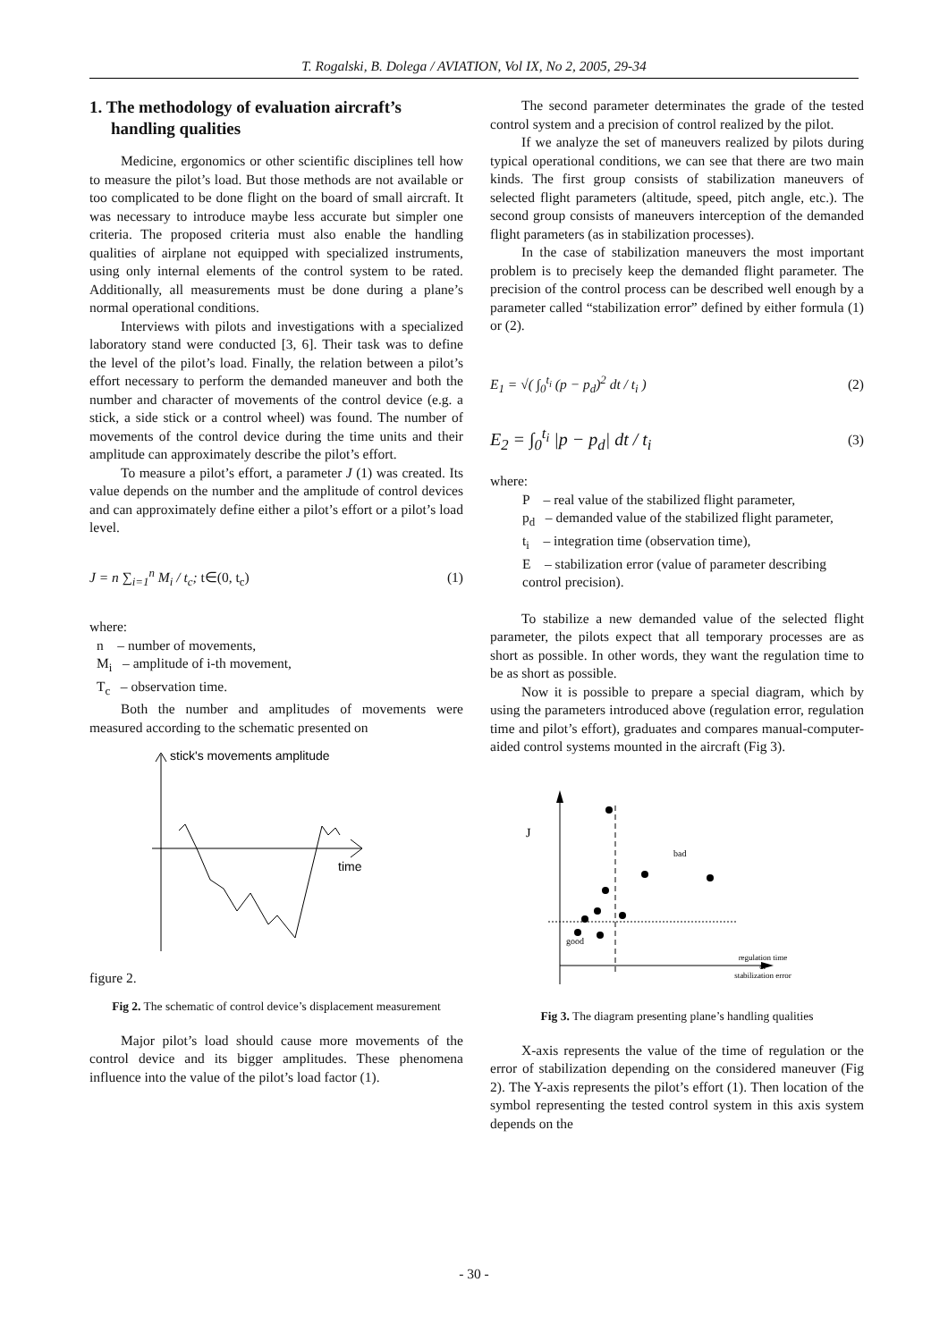T. Rogalski, B. Dolega / AVIATION, Vol IX, No 2, 2005, 29-34
1. The methodology of evaluation aircraft’s handling qualities
Medicine, ergonomics or other scientific disciplines tell how to measure the pilot’s load. But those methods are not available or too complicated to be done flight on the board of small aircraft. It was necessary to introduce maybe less accurate but simpler one criteria. The proposed criteria must also enable the handling qualities of airplane not equipped with specialized instruments, using only internal elements of the control system to be rated. Additionally, all measurements must be done during a plane’s normal operational conditions.
Interviews with pilots and investigations with a specialized laboratory stand were conducted [3, 6]. Their task was to define the level of the pilot’s load. Finally, the relation between a pilot’s effort necessary to perform the demanded maneuver and both the number and character of movements of the control device (e.g. a stick, a side stick or a control wheel) was found. The number of movements of the control device during the time units and their amplitude can approximately describe the pilot’s effort.
To measure a pilot’s effort, a parameter J (1) was created. Its value depends on the number and the amplitude of control devices and can approximately define either a pilot’s effort or a pilot’s load level.
J = n ∑<sub>i=1</sub><sup>n</sup> M<sub>i</sub> / t<sub>c</sub>; t∈(0, t<sub>c</sub>) (1)
where:
n – number of movements,
M<sub>i</sub> – amplitude of i-th movement,
T<sub>c</sub> – observation time.
Both the number and amplitudes of movements were measured according to the schematic presented on
stick's movements amplitude
time
figure 2.
Fig 2. The schematic of control device’s displacement measurement
Major pilot’s load should cause more movements of the control device and its bigger amplitudes. These phenomena influence into the value of the pilot’s load factor (1).
The second parameter determinates the grade of the tested control system and a precision of control realized by the pilot.
If we analyze the set of maneuvers realized by pilots during typical operational conditions, we can see that there are two main kinds. The first group consists of stabilization maneuvers of selected flight parameters (altitude, speed, pitch angle, etc.). The second group consists of maneuvers interception of the demanded flight parameters (as in stabilization processes).
In the case of stabilization maneuvers the most important problem is to precisely keep the demanded flight parameter. The precision of the control process can be described well enough by a parameter called “stabilization error” defined by either formula (1) or (2).
E<sub>1</sub> = √( ∫<sub>0</sub><sup>t<sub>i</sub></sup> (p − p<sub>d</sub>)<sup>2</sup> dt / t<sub>i</sub> ) (2)
E<sub>2</sub> = ∫<sub>0</sub><sup>t<sub>i</sub></sup> |p − p<sub>d</sub>| dt / t<sub>i</sub> (3)
where:
P – real value of the stabilized flight parameter,
p<sub>d</sub> – demanded value of the stabilized flight parameter,
t<sub>i</sub> – integration time (observation time),
E – stabilization error (value of parameter describing control precision).
To stabilize a new demanded value of the selected flight parameter, the pilots expect that all temporary processes are as short as possible. In other words, they want the regulation time to be as short as possible.
Now it is possible to prepare a special diagram, which by using the parameters introduced above (regulation error, regulation time and pilot’s effort), graduates and compares manual-computer-aided control systems mounted in the aircraft (Fig 3).
J
bad
good
regulation time
or
stabilization error
Fig 3. The diagram presenting plane’s handling qualities
X-axis represents the value of the time of regulation or the error of stabilization depending on the considered maneuver (Fig 2). The Y-axis represents the pilot’s effort (1). Then location of the symbol representing the tested control system in this axis system depends on the
- 30 -